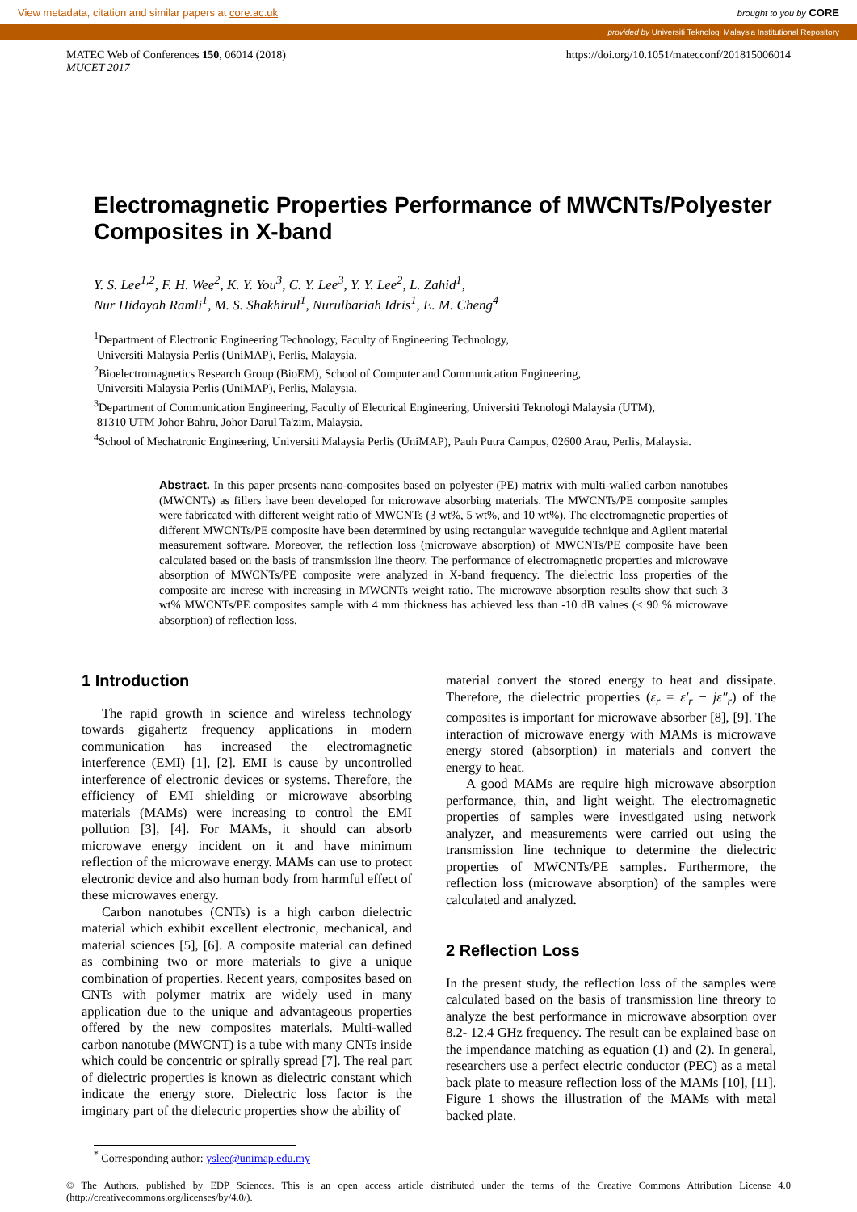View metadata, citation and similar papers at core.ac.uk brought to you by CORE
provided by Universiti Teknologi Malaysia Institutional Repository
MATEC Web of Conferences 150, 06014 (2018)
MUCET 2017
https://doi.org/10.1051/matecconf/201815006014
Electromagnetic Properties Performance of MWCNTs/Polyester Composites in X-band
Y. S. Lee<sup>1,2</sup>, F. H. Wee<sup>2</sup>, K. Y. You<sup>3</sup>, C. Y. Lee<sup>3</sup>, Y. Y. Lee<sup>2</sup>, L. Zahid<sup>1</sup>,
Nur Hidayah Ramli<sup>1</sup>, M. S. Shakhirul<sup>1</sup>, Nurulbariah Idris<sup>1</sup>, E. M. Cheng<sup>4</sup>
<sup>1</sup> Department of Electronic Engineering Technology, Faculty of Engineering Technology,
Universiti Malaysia Perlis (UniMAP), Perlis, Malaysia.
<sup>2</sup> Bioelectromagnetics Research Group (BioEM), School of Computer and Communication Engineering,
Universiti Malaysia Perlis (UniMAP), Perlis, Malaysia.
<sup>3</sup> Department of Communication Engineering, Faculty of Electrical Engineering, Universiti Teknologi Malaysia (UTM),
81310 UTM Johor Bahru, Johor Darul Ta'zim, Malaysia.
<sup>4</sup> School of Mechatronic Engineering, Universiti Malaysia Perlis (UniMAP), Pauh Putra Campus, 02600 Arau, Perlis, Malaysia.
Abstract. In this paper presents nano-composites based on polyester (PE) matrix with multi-walled carbon nanotubes (MWCNTs) as fillers have been developed for microwave absorbing materials. The MWCNTs/PE composite samples were fabricated with different weight ratio of MWCNTs (3 wt%, 5 wt%, and 10 wt%). The electromagnetic properties of different MWCNTs/PE composite have been determined by using rectangular waveguide technique and Agilent material measurement software. Moreover, the reflection loss (microwave absorption) of MWCNTs/PE composite have been calculated based on the basis of transmission line theory. The performance of electromagnetic properties and microwave absorption of MWCNTs/PE composite were analyzed in X-band frequency. The dielectric loss properties of the composite are increse with increasing in MWCNTs weight ratio. The microwave absorption results show that such 3 wt% MWCNTs/PE composites sample with 4 mm thickness has achieved less than -10 dB values (< 90 % microwave absorption) of reflection loss.
1 Introduction
The rapid growth in science and wireless technology towards gigahertz frequency applications in modern communication has increased the electromagnetic interference (EMI) [1], [2]. EMI is cause by uncontrolled interference of electronic devices or systems. Therefore, the efficiency of EMI shielding or microwave absorbing materials (MAMs) were increasing to control the EMI pollution [3], [4]. For MAMs, it should can absorb microwave energy incident on it and have minimum reflection of the microwave energy. MAMs can use to protect electronic device and also human body from harmful effect of these microwaves energy.
Carbon nanotubes (CNTs) is a high carbon dielectric material which exhibit excellent electronic, mechanical, and material sciences [5], [6]. A composite material can defined as combining two or more materials to give a unique combination of properties. Recent years, composites based on CNTs with polymer matrix are widely used in many application due to the unique and advantageous properties offered by the new composites materials. Multi-walled carbon nanotube (MWCNT) is a tube with many CNTs inside which could be concentric or spirally spread [7]. The real part of dielectric properties is known as dielectric constant which indicate the energy store. Dielectric loss factor is the imginary part of the dielectric properties show the ability of
material convert the stored energy to heat and dissipate. Therefore, the dielectric properties (ε<sub>r</sub> = ε′<sub>r</sub> − jε″<sub>r</sub>) of the composites is important for microwave absorber [8], [9]. The interaction of microwave energy with MAMs is microwave energy stored (absorption) in materials and convert the energy to heat.
A good MAMs are require high microwave absorption performance, thin, and light weight. The electromagnetic properties of samples were investigated using network analyzer, and measurements were carried out using the transmission line technique to determine the dielectric properties of MWCNTs/PE samples. Furthermore, the reflection loss (microwave absorption) of the samples were calculated and analyzed.
2 Reflection Loss
In the present study, the reflection loss of the samples were calculated based on the basis of transmission line threory to analyze the best performance in microwave absorption over 8.2- 12.4 GHz frequency. The result can be explained base on the impendance matching as equation (1) and (2). In general, researchers use a perfect electric conductor (PEC) as a metal back plate to measure reflection loss of the MAMs [10], [11]. Figure 1 shows the illustration of the MAMs with metal backed plate.
<sup>*</sup> Corresponding author: yslee@unimap.edu.my
© The Authors, published by EDP Sciences. This is an open access article distributed under the terms of the Creative Commons Attribution License 4.0 (http://creativecommons.org/licenses/by/4.0/).